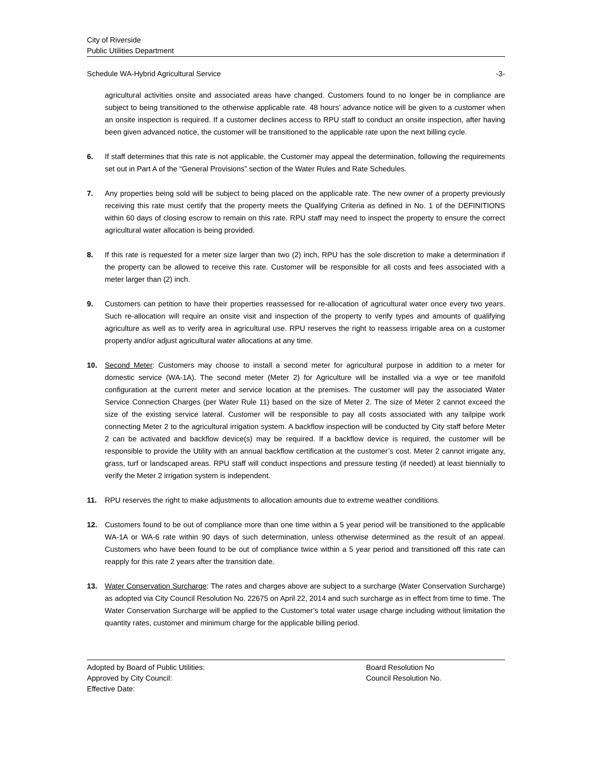City of Riverside
Public Utilities Department
Schedule WA-Hybrid Agricultural Service -3-
agricultural activities onsite and associated areas have changed. Customers found to no longer be in compliance are subject to being transitioned to the otherwise applicable rate. 48 hours’ advance notice will be given to a customer when an onsite inspection is required. If a customer declines access to RPU staff to conduct an onsite inspection, after having been given advanced notice, the customer will be transitioned to the applicable rate upon the next billing cycle.
6. If staff determines that this rate is not applicable, the Customer may appeal the determination, following the requirements set out in Part A of the “General Provisions” section of the Water Rules and Rate Schedules.
7. Any properties being sold will be subject to being placed on the applicable rate. The new owner of a property previously receiving this rate must certify that the property meets the Qualifying Criteria as defined in No. 1 of the DEFINITIONS within 60 days of closing escrow to remain on this rate. RPU staff may need to inspect the property to ensure the correct agricultural water allocation is being provided.
8. If this rate is requested for a meter size larger than two (2) inch, RPU has the sole discretion to make a determination if the property can be allowed to receive this rate. Customer will be responsible for all costs and fees associated with a meter larger than (2) inch.
9. Customers can petition to have their properties reassessed for re-allocation of agricultural water once every two years. Such re-allocation will require an onsite visit and inspection of the property to verify types and amounts of qualifying agriculture as well as to verify area in agricultural use. RPU reserves the right to reassess irrigable area on a customer property and/or adjust agricultural water allocations at any time.
10. Second Meter: Customers may choose to install a second meter for agricultural purpose in addition to a meter for domestic service (WA-1A). The second meter (Meter 2) for Agriculture will be installed via a wye or tee manifold configuration at the current meter and service location at the premises. The customer will pay the associated Water Service Connection Charges (per Water Rule 11) based on the size of Meter 2. The size of Meter 2 cannot exceed the size of the existing service lateral. Customer will be responsible to pay all costs associated with any tailpipe work connecting Meter 2 to the agricultural irrigation system. A backflow inspection will be conducted by City staff before Meter 2 can be activated and backflow device(s) may be required. If a backflow device is required, the customer will be responsible to provide the Utility with an annual backflow certification at the customer’s cost. Meter 2 cannot irrigate any, grass, turf or landscaped areas. RPU staff will conduct inspections and pressure testing (if needed) at least biennially to verify the Meter 2 irrigation system is independent.
11. RPU reserves the right to make adjustments to allocation amounts due to extreme weather conditions.
12. Customers found to be out of compliance more than one time within a 5 year period will be transitioned to the applicable WA-1A or WA-6 rate within 90 days of such determination, unless otherwise determined as the result of an appeal. Customers who have been found to be out of compliance twice within a 5 year period and transitioned off this rate can reapply for this rate 2 years after the transition date.
13. Water Conservation Surcharge: The rates and charges above are subject to a surcharge (Water Conservation Surcharge) as adopted via City Council Resolution No. 22675 on April 22, 2014 and such surcharge as in effect from time to time. The Water Conservation Surcharge will be applied to the Customer’s total water usage charge including without limitation the quantity rates, customer and minimum charge for the applicable billing period.
Adopted by Board of Public Utilities:
Approved by City Council:
Effective Date:
Board Resolution No
Council Resolution No.